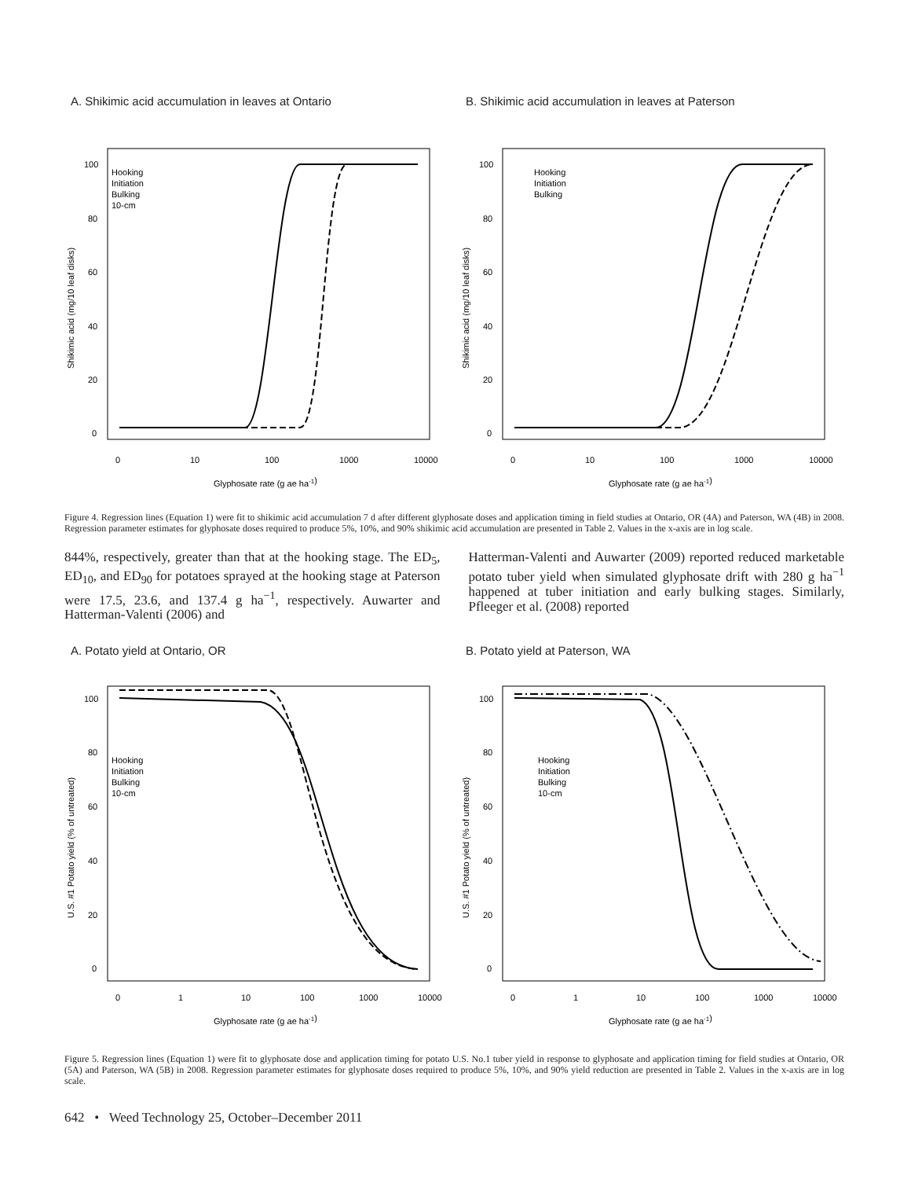A. Shikimic acid accumulation in leaves at Ontario
Hooking
Initiation
Bulking
10-cm
100
80
60
40
20
0
0
10
100
1000
10000
Glyphosate rate (g ae ha-1)
Shikimic acid (mg/10 leaf disks)
B. Shikimic acid accumulation in leaves at Paterson
Hooking
Initiation
Bulking
100
80
60
40
20
0
0
10
100
1000
10000
Glyphosate rate (g ae ha-1)
Shikimic acid (mg/10 leaf disks)
Figure 4. Regression lines (Equation 1) were fit to shikimic acid accumulation 7 d after different glyphosate doses and application timing in field studies at Ontario, OR (4A) and Paterson, WA (4B) in 2008. Regression parameter estimates for glyphosate doses required to produce 5%, 10%, and 90% shikimic acid accumulation are presented in Table 2. Values in the x-axis are in log scale.
844%, respectively, greater than that at the hooking stage. The ED<sub>5</sub>, ED<sub>10</sub>, and ED<sub>90</sub> for potatoes sprayed at the hooking stage at Paterson were 17.5, 23.6, and 137.4 g ha<sup>−1</sup>, respectively. Auwarter and Hatterman-Valenti (2006) and
Hatterman-Valenti and Auwarter (2009) reported reduced marketable potato tuber yield when simulated glyphosate drift with 280 g ha<sup>−1</sup> happened at tuber initiation and early bulking stages. Similarly, Pfleeger et al. (2008) reported
A. Potato yield at Ontario, OR
Hooking
Initiation
Bulking
10-cm
100
80
60
40
20
0
0
1
10
100
1000
10000
Glyphosate rate (g ae ha-1)
U.S. #1 Potato yield (% of untreated)
B. Potato yield at Paterson, WA
Hooking
Initiation
Bulking
10-cm
100
80
60
40
20
0
0
1
10
100
1000
10000
Glyphosate rate (g ae ha-1)
U.S. #1 Potato yield (% of untreated)
Figure 5. Regression lines (Equation 1) were fit to glyphosate dose and application timing for potato U.S. No.1 tuber yield in response to glyphosate and application timing for field studies at Ontario, OR (5A) and Paterson, WA (5B) in 2008. Regression parameter estimates for glyphosate doses required to produce 5%, 10%, and 90% yield reduction are presented in Table 2. Values in the x-axis are in log scale.
642 • Weed Technology 25, October–December 2011